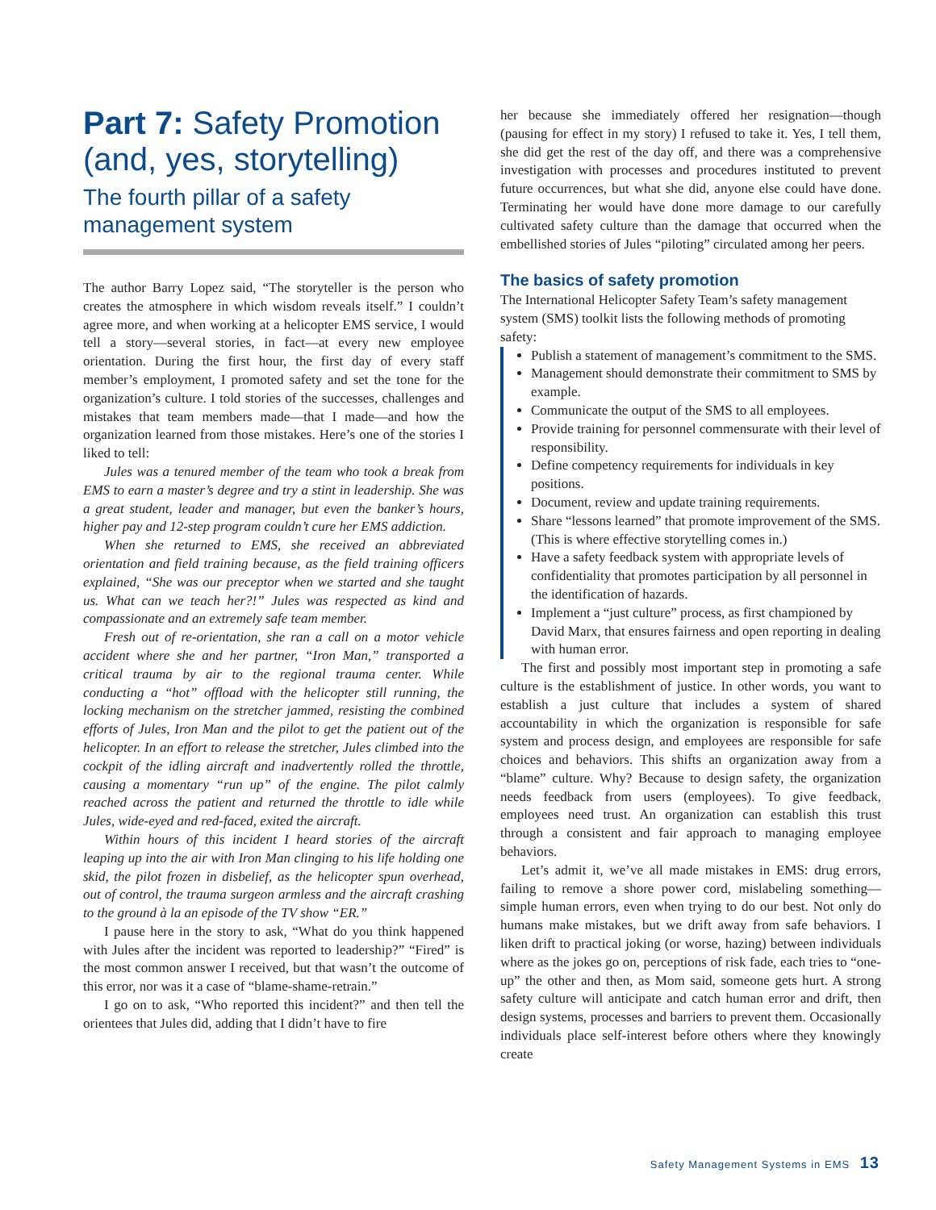Part 7: Safety Promotion (and, yes, storytelling)
The fourth pillar of a safety management system
The author Barry Lopez said, “The storyteller is the person who creates the atmosphere in which wisdom reveals itself.” I couldn’t agree more, and when working at a helicopter EMS service, I would tell a story—several stories, in fact—at every new employee orientation. During the first hour, the first day of every staff member’s employment, I promoted safety and set the tone for the organization’s culture. I told stories of the successes, challenges and mistakes that team members made—that I made—and how the organization learned from those mistakes. Here’s one of the stories I liked to tell:
Jules was a tenured member of the team who took a break from EMS to earn a master’s degree and try a stint in leadership. She was a great student, leader and manager, but even the banker’s hours, higher pay and 12-step program couldn’t cure her EMS addiction.
When she returned to EMS, she received an abbreviated orientation and field training because, as the field training officers explained, “She was our preceptor when we started and she taught us. What can we teach her?!” Jules was respected as kind and compassionate and an extremely safe team member.
Fresh out of re-orientation, she ran a call on a motor vehicle accident where she and her partner, “Iron Man,” transported a critical trauma by air to the regional trauma center. While conducting a “hot” offload with the helicopter still running, the locking mechanism on the stretcher jammed, resisting the combined efforts of Jules, Iron Man and the pilot to get the patient out of the helicopter. In an effort to release the stretcher, Jules climbed into the cockpit of the idling aircraft and inadvertently rolled the throttle, causing a momentary “run up” of the engine. The pilot calmly reached across the patient and returned the throttle to idle while Jules, wide-eyed and red-faced, exited the aircraft.
Within hours of this incident I heard stories of the aircraft leaping up into the air with Iron Man clinging to his life holding one skid, the pilot frozen in disbelief, as the helicopter spun overhead, out of control, the trauma surgeon armless and the aircraft crashing to the ground à la an episode of the TV show “ER.”
I pause here in the story to ask, “What do you think happened with Jules after the incident was reported to leadership?” “Fired” is the most common answer I received, but that wasn’t the outcome of this error, nor was it a case of “blame-shame-retrain.”
I go on to ask, “Who reported this incident?” and then tell the orientees that Jules did, adding that I didn’t have to fire
her because she immediately offered her resignation—though (pausing for effect in my story) I refused to take it. Yes, I tell them, she did get the rest of the day off, and there was a comprehensive investigation with processes and procedures instituted to prevent future occurrences, but what she did, anyone else could have done. Terminating her would have done more damage to our carefully cultivated safety culture than the damage that occurred when the embellished stories of Jules “piloting” circulated among her peers.
The basics of safety promotion
The International Helicopter Safety Team’s safety management system (SMS) toolkit lists the following methods of promoting safety:
Publish a statement of management’s commitment to the SMS.
Management should demonstrate their commitment to SMS by example.
Communicate the output of the SMS to all employees.
Provide training for personnel commensurate with their level of responsibility.
Define competency requirements for individuals in key positions.
Document, review and update training requirements.
Share “lessons learned” that promote improvement of the SMS. (This is where effective storytelling comes in.)
Have a safety feedback system with appropriate levels of confidentiality that promotes participation by all personnel in the identification of hazards.
Implement a “just culture” process, as first championed by David Marx, that ensures fairness and open reporting in dealing with human error.
The first and possibly most important step in promoting a safe culture is the establishment of justice. In other words, you want to establish a just culture that includes a system of shared accountability in which the organization is responsible for safe system and process design, and employees are responsible for safe choices and behaviors. This shifts an organization away from a “blame” culture. Why? Because to design safety, the organization needs feedback from users (employees). To give feedback, employees need trust. An organization can establish this trust through a consistent and fair approach to managing employee behaviors.
Let’s admit it, we’ve all made mistakes in EMS: drug errors, failing to remove a shore power cord, mislabeling something—simple human errors, even when trying to do our best. Not only do humans make mistakes, but we drift away from safe behaviors. I liken drift to practical joking (or worse, hazing) between individuals where as the jokes go on, perceptions of risk fade, each tries to “one-up” the other and then, as Mom said, someone gets hurt. A strong safety culture will anticipate and catch human error and drift, then design systems, processes and barriers to prevent them. Occasionally individuals place self-interest before others where they knowingly create
Safety Management Systems in EMS 13